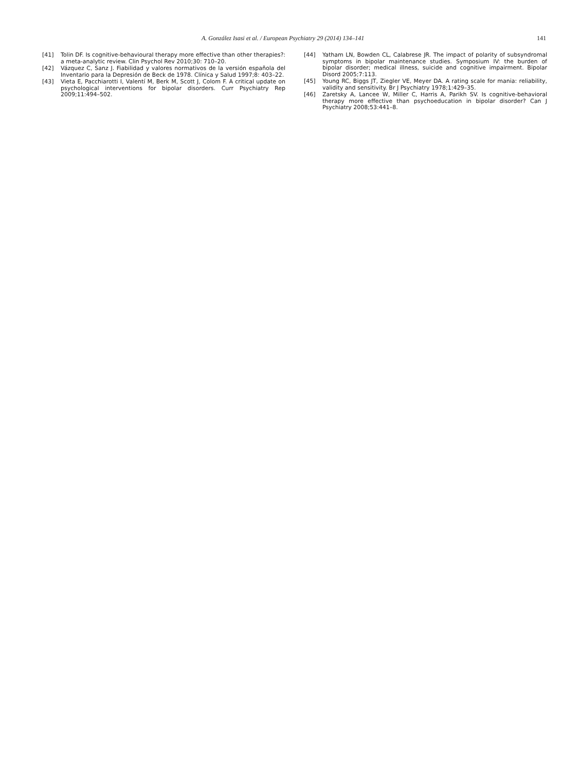A. González Isasi et al. / European Psychiatry 29 (2014) 134–141 141
[41] Tolin DF. Is cognitive-behavioural therapy more effective than other therapies?: a meta-analytic review. Clin Psychol Rev 2010;30: 710–20.
[42] Vázquez C, Sanz J. Fiabilidad y valores normativos de la versión española del Inventario para la Depresión de Beck de 1978. Clínica y Salud 1997;8: 403–22.
[43] Vieta E, Pacchiarotti I, Valentí M, Berk M, Scott J, Colom F. A critical update on psychological interventions for bipolar disorders. Curr Psychiatry Rep 2009;11:494–502.
[44] Yatham LN, Bowden CL, Calabrese JR. The impact of polarity of subsyndromal symptoms in bipolar maintenance studies. Symposium IV: the burden of bipolar disorder; medical illness, suicide and cognitive impairment. Bipolar Disord 2005;7:113.
[45] Young RC, Biggs JT, Ziegler VE, Meyer DA. A rating scale for mania: reliability, validity and sensitivity. Br J Psychiatry 1978;1:429–35.
[46] Zaretsky A, Lancee W, Miller C, Harris A, Parikh SV. Is cognitive-behavioral therapy more effective than psychoeducation in bipolar disorder? Can J Psychiatry 2008;53:441–8.